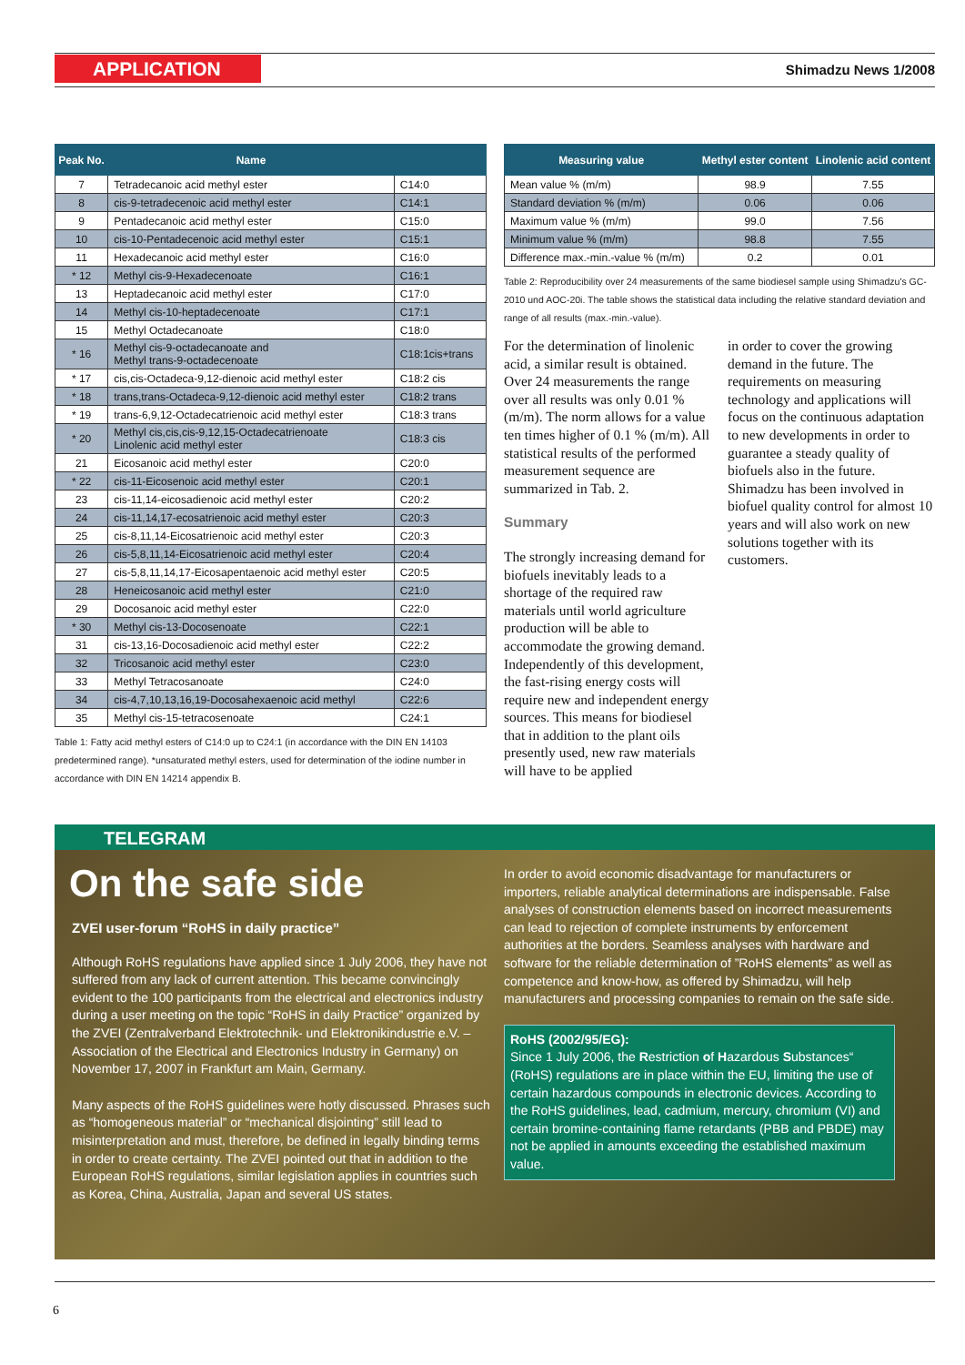APPLICATION Shimadzu News 1/2008
| Peak No. | Name | |
| --- | --- | --- |
| 7 | Tetradecanoic acid methyl ester | C14:0 |
| 8 | cis-9-tetradecenoic acid methyl ester | C14:1 |
| 9 | Pentadecanoic acid methyl ester | C15:0 |
| 10 | cis-10-Pentadecenoic acid methyl ester | C15:1 |
| 11 | Hexadecanoic acid methyl ester | C16:0 |
| * 12 | Methyl cis-9-Hexadecenoate | C16:1 |
| 13 | Heptadecanoic acid methyl ester | C17:0 |
| 14 | Methyl cis-10-heptadecenoate | C17:1 |
| 15 | Methyl Octadecanoate | C18:0 |
| * 16 | Methyl cis-9-octadecanoate and Methyl trans-9-octadecenoate | C18:1cis+trans |
| * 17 | cis,cis-Octadeca-9,12-dienoic acid methyl ester | C18:2 cis |
| * 18 | trans,trans-Octadeca-9,12-dienoic acid methyl ester | C18:2 trans |
| * 19 | trans-6,9,12-Octadecatrienoic acid methyl ester | C18:3 trans |
| * 20 | Methyl cis,cis,cis-9,12,15-Octadecatrienoate Linolenic acid methyl ester | C18:3 cis |
| 21 | Eicosanoic acid methyl ester | C20:0 |
| * 22 | cis-11-Eicosenoic acid methyl ester | C20:1 |
| 23 | cis-11,14-eicosadienoic acid methyl ester | C20:2 |
| 24 | cis-11,14,17-ecosatrienoic acid methyl ester | C20:3 |
| 25 | cis-8,11,14-Eicosatrienoic acid methyl ester | C20:3 |
| 26 | cis-5,8,11,14-Eicosatrienoic acid methyl ester | C20:4 |
| 27 | cis-5,8,11,14,17-Eicosapentaenoic acid methyl ester | C20:5 |
| 28 | Heneicosanoic acid methyl ester | C21:0 |
| 29 | Docosanoic acid methyl ester | C22:0 |
| * 30 | Methyl cis-13-Docosenoate | C22:1 |
| 31 | cis-13,16-Docosadienoic acid methyl ester | C22:2 |
| 32 | Tricosanoic acid methyl ester | C23:0 |
| 33 | Methyl Tetracosanoate | C24:0 |
| 34 | cis-4,7,10,13,16,19-Docosahexaenoic acid methyl | C22:6 |
| 35 | Methyl cis-15-tetracosenoate | C24:1 |
Table 1: Fatty acid methyl esters of C14:0 up to C24:1 (in accordance with the DIN EN 14103 predetermined range). *unsaturated methyl esters, used for determination of the iodine number in accordance with DIN EN 14214 appendix B.
| Measuring value | Methyl ester content | Linolenic acid content |
| --- | --- | --- |
| Mean value % (m/m) | 98.9 | 7.55 |
| Standard deviation % (m/m) | 0.06 | 0.06 |
| Maximum value % (m/m) | 99.0 | 7.56 |
| Minimum value % (m/m) | 98.8 | 7.55 |
| Difference max.-min.-value % (m/m) | 0.2 | 0.01 |
Table 2: Reproducibility over 24 measurements of the same biodiesel sample using Shimadzu's GC-2010 und AOC-20i. The table shows the statistical data including the relative standard deviation and range of all results (max.-min.-value).
For the determination of linolenic acid, a similar result is obtained. Over 24 measurements the range over all results was only 0.01 % (m/m). The norm allows for a value ten times higher of 0.1 % (m/m). All statistical results of the performed measurement sequence are summarized in Tab. 2.
Summary
The strongly increasing demand for biofuels inevitably leads to a shortage of the required raw materials until world agriculture production will be able to accommodate the growing demand. Independently of this development, the fast-rising energy costs will require new and independent energy sources. This means for biodiesel that in addition to the plant oils presently used, new raw materials will have to be applied
in order to cover the growing demand in the future. The requirements on measuring technology and applications will focus on the continuous adaptation to new developments in order to guarantee a steady quality of biofuels also in the future. Shimadzu has been involved in biofuel quality control for almost 10 years and will also work on new solutions together with its customers.
TELEGRAM
On the safe side
ZVEI user-forum “RoHS in daily practice”
Although RoHS regulations have applied since 1 July 2006, they have not suffered from any lack of current attention. This became convincingly evident to the 100 participants from the electrical and electronics industry during a user meeting on the topic “RoHS in daily Practice” organized by the ZVEI (Zentralverband Elektrotechnik- und Elektronikindustrie e.V. – Association of the Electrical and Electronics Industry in Germany) on November 17, 2007 in Frankfurt am Main, Germany.
Many aspects of the RoHS guidelines were hotly discussed. Phrases such as “homogeneous material” or “mechanical disjointing” still lead to misinterpretation and must, therefore, be defined in legally binding terms in order to create certainty. The ZVEI pointed out that in addition to the European RoHS regulations, similar legislation applies in countries such as Korea, China, Australia, Japan and several US states.
In order to avoid economic disadvantage for manufacturers or importers, reliable analytical determinations are indispensable. False analyses of construction elements based on incorrect measurements can lead to rejection of complete instruments by enforcement authorities at the borders. Seamless analyses with hardware and software for the reliable determination of ”RoHS elements” as well as competence and know-how, as offered by Shimadzu, will help manufacturers and processing companies to remain on the safe side.
RoHS (2002/95/EG):
Since 1 July 2006, the Restriction of Hazardous Substances“ (RoHS) regulations are in place within the EU, limiting the use of certain hazardous compounds in electronic devices. According to the RoHS guidelines, lead, cadmium, mercury, chromium (VI) and certain bromine-containing flame retardants (PBB and PBDE) may not be applied in amounts exceeding the established maximum value.
6